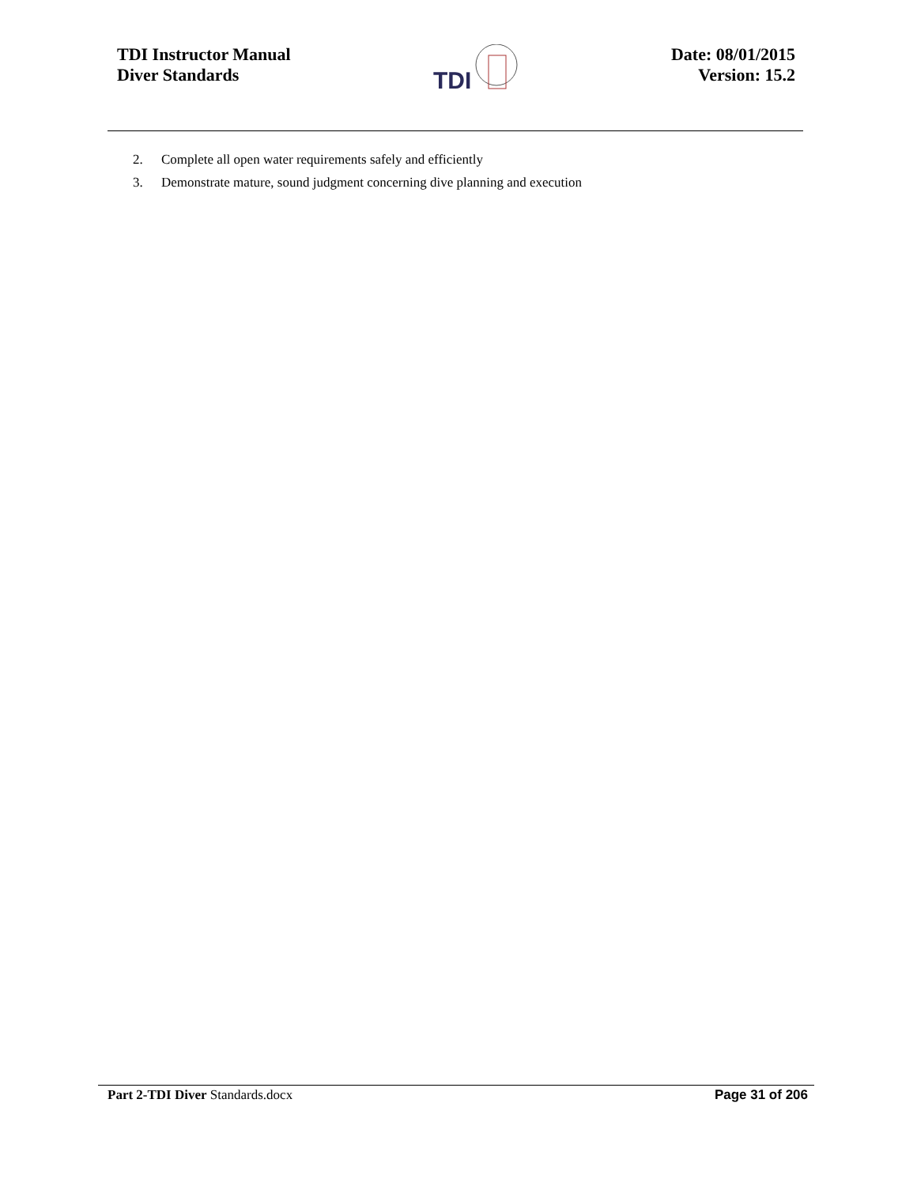TDI Instructor Manual
Diver Standards
TDI
Date: 08/01/2015
Version: 15.2
2. Complete all open water requirements safely and efficiently
3. Demonstrate mature, sound judgment concerning dive planning and execution
Part 2-TDI Diver Standards.docx
Page 31 of 206